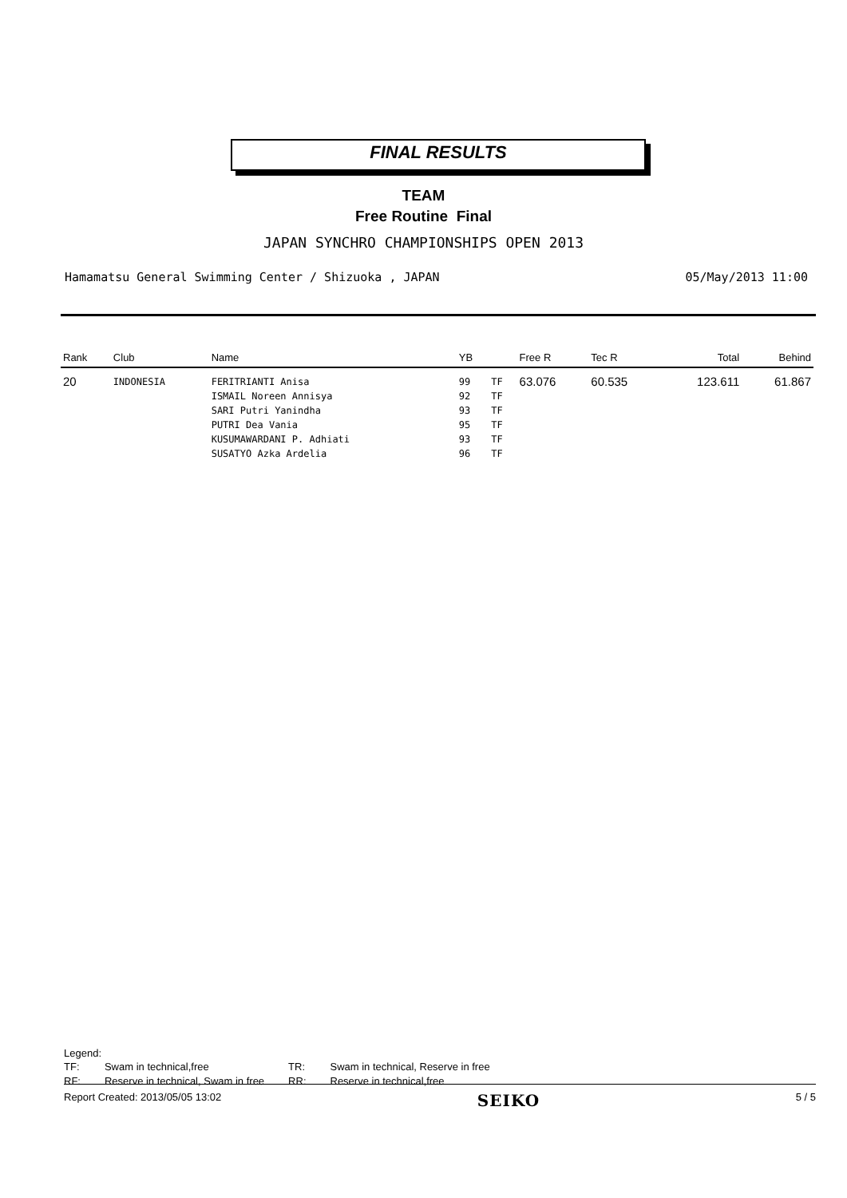FINAL RESULTS
TEAM
Free Routine Final
JAPAN SYNCHRO CHAMPIONSHIPS OPEN 2013
Hamamatsu General Swimming Center / Shizuoka , JAPAN 05/May/2013 11:00
| Rank | Club | Name | YB | | Free R | Tec R | Total | Behind |
| --- | --- | --- | --- | --- | --- | --- | --- | --- |
| 20 | INDONESIA | FERITRIANTI Anisa ISMAIL Noreen Annisya SARI Putri Yanindha PUTRI Dea Vania KUSUMAWARDANI P. Adhiati SUSATYO Azka Ardelia | 99 92 93 95 93 96 | TF TF TF TF TF TF | 63.076 | 60.535 | 123.611 | 61.867 |
Legend:
| TF: | Swam in technical,free | TR: | Swam in technical, Reserve in free |
| RF: | Reserve in technical, Swam in free | RR: | Reserve in technical,free |
Report Created: 2013/05/05 13:02 SEIKO 5 / 5